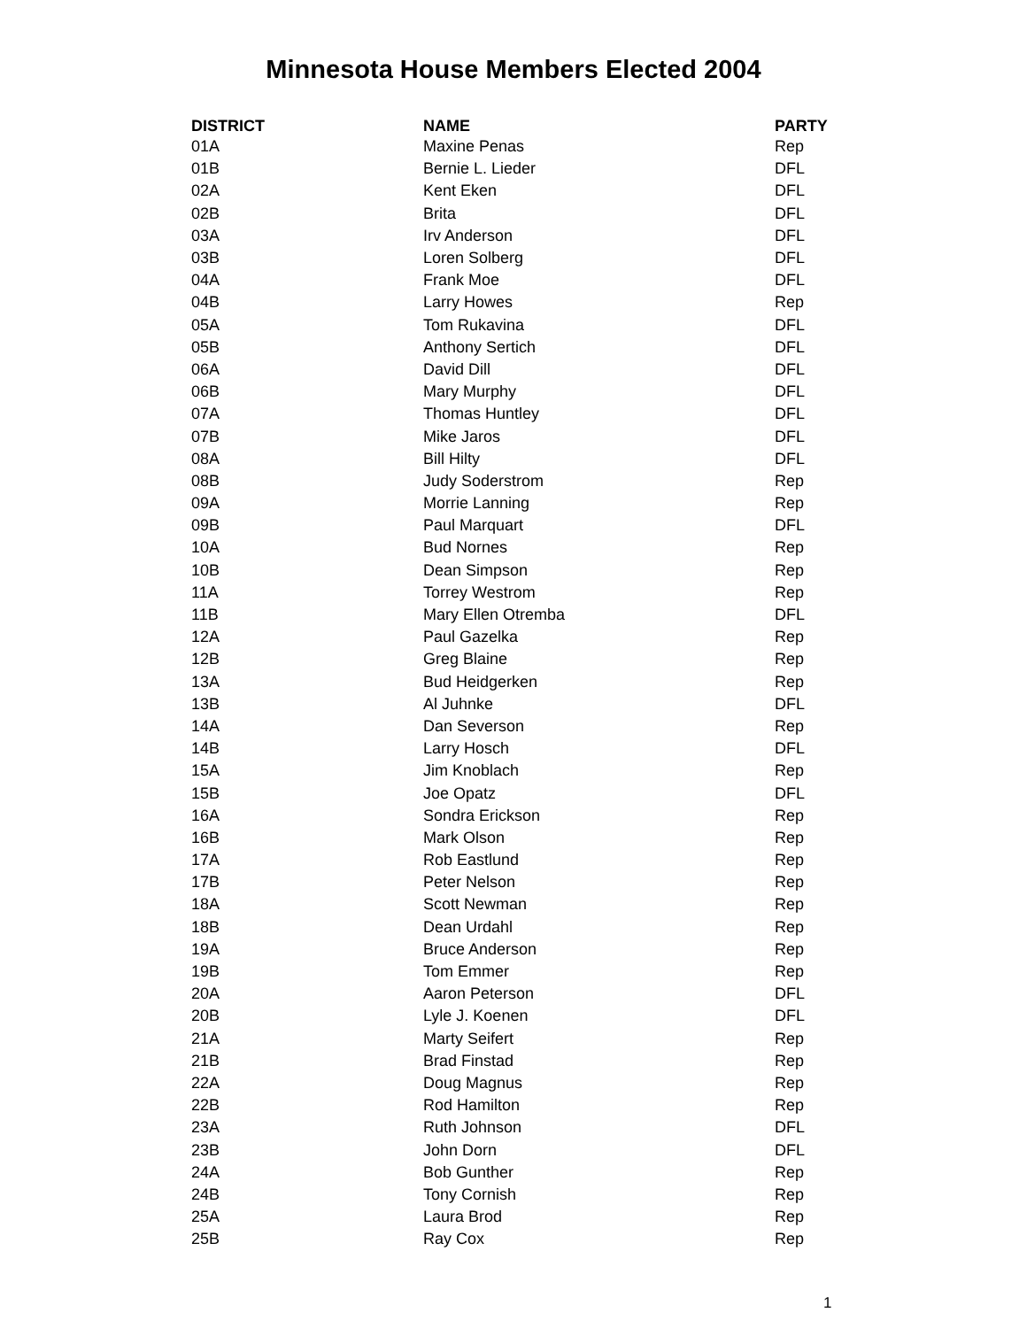Minnesota House Members Elected 2004
| DISTRICT | NAME | PARTY |
| --- | --- | --- |
| 01A | Maxine Penas | Rep |
| 01B | Bernie L. Lieder | DFL |
| 02A | Kent Eken | DFL |
| 02B | Brita | DFL |
| 03A | Irv Anderson | DFL |
| 03B | Loren Solberg | DFL |
| 04A | Frank Moe | DFL |
| 04B | Larry Howes | Rep |
| 05A | Tom Rukavina | DFL |
| 05B | Anthony Sertich | DFL |
| 06A | David Dill | DFL |
| 06B | Mary Murphy | DFL |
| 07A | Thomas Huntley | DFL |
| 07B | Mike Jaros | DFL |
| 08A | Bill Hilty | DFL |
| 08B | Judy Soderstrom | Rep |
| 09A | Morrie Lanning | Rep |
| 09B | Paul Marquart | DFL |
| 10A | Bud Nornes | Rep |
| 10B | Dean Simpson | Rep |
| 11A | Torrey Westrom | Rep |
| 11B | Mary Ellen Otremba | DFL |
| 12A | Paul Gazelka | Rep |
| 12B | Greg Blaine | Rep |
| 13A | Bud Heidgerken | Rep |
| 13B | Al Juhnke | DFL |
| 14A | Dan Severson | Rep |
| 14B | Larry Hosch | DFL |
| 15A | Jim Knoblach | Rep |
| 15B | Joe Opatz | DFL |
| 16A | Sondra Erickson | Rep |
| 16B | Mark Olson | Rep |
| 17A | Rob Eastlund | Rep |
| 17B | Peter Nelson | Rep |
| 18A | Scott Newman | Rep |
| 18B | Dean Urdahl | Rep |
| 19A | Bruce Anderson | Rep |
| 19B | Tom Emmer | Rep |
| 20A | Aaron Peterson | DFL |
| 20B | Lyle J. Koenen | DFL |
| 21A | Marty Seifert | Rep |
| 21B | Brad Finstad | Rep |
| 22A | Doug Magnus | Rep |
| 22B | Rod Hamilton | Rep |
| 23A | Ruth Johnson | DFL |
| 23B | John Dorn | DFL |
| 24A | Bob Gunther | Rep |
| 24B | Tony Cornish | Rep |
| 25A | Laura Brod | Rep |
| 25B | Ray Cox | Rep |
1